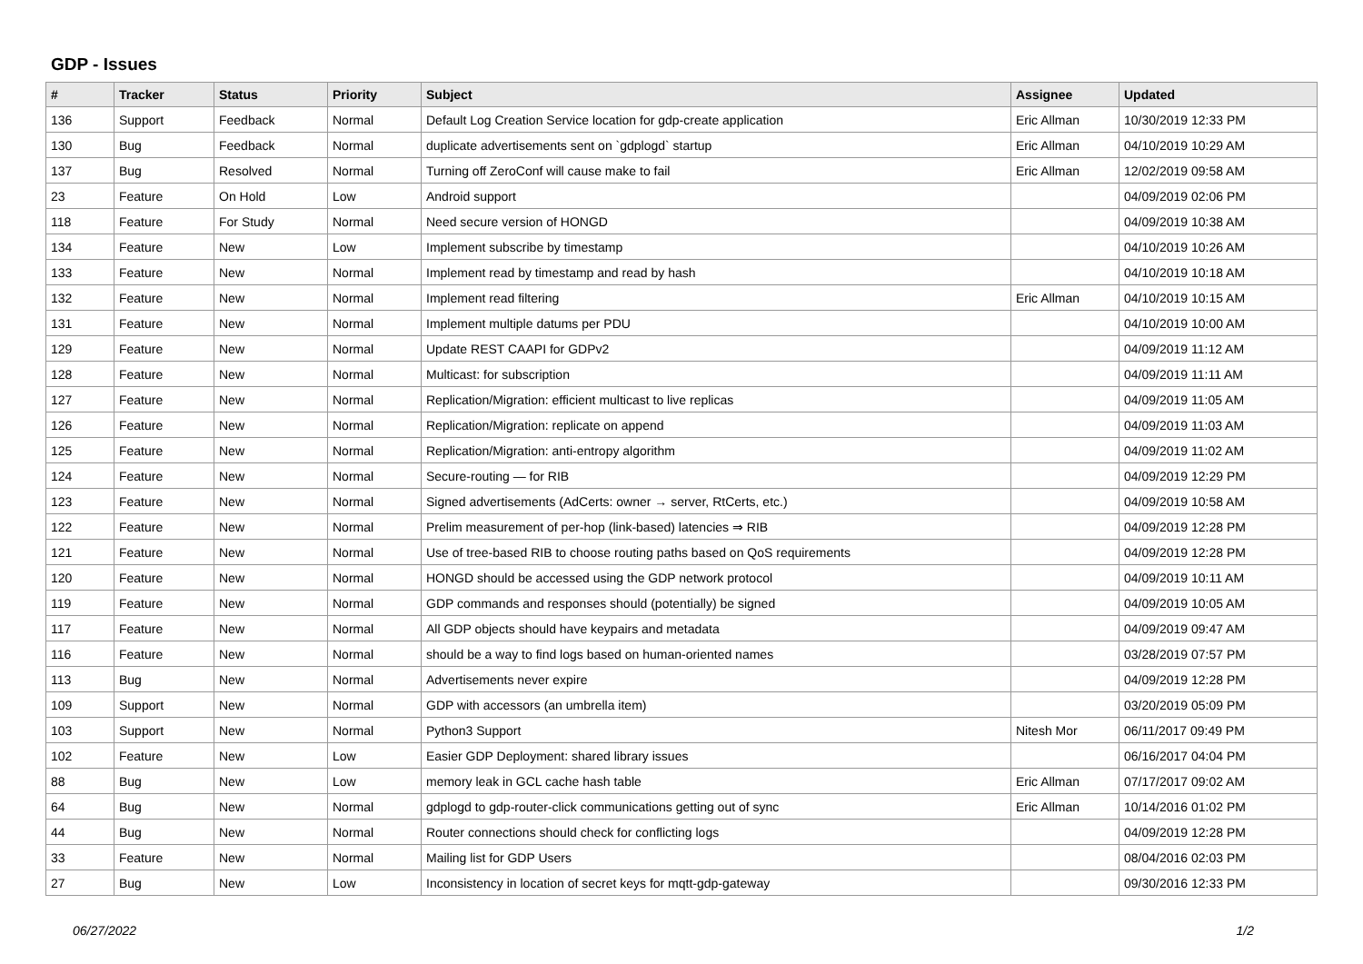GDP - Issues
| # | Tracker | Status | Priority | Subject | Assignee | Updated |
| --- | --- | --- | --- | --- | --- | --- |
| 136 | Support | Feedback | Normal | Default Log Creation Service location for gdp-create application | Eric Allman | 10/30/2019 12:33 PM |
| 130 | Bug | Feedback | Normal | duplicate advertisements sent on `gdplogd` startup | Eric Allman | 04/10/2019 10:29 AM |
| 137 | Bug | Resolved | Normal | Turning off ZeroConf will cause make to fail | Eric Allman | 12/02/2019 09:58 AM |
| 23 | Feature | On Hold | Low | Android support | | 04/09/2019 02:06 PM |
| 118 | Feature | For Study | Normal | Need secure version of HONGD | | 04/09/2019 10:38 AM |
| 134 | Feature | New | Low | Implement subscribe by timestamp | | 04/10/2019 10:26 AM |
| 133 | Feature | New | Normal | Implement read by timestamp and read by hash | | 04/10/2019 10:18 AM |
| 132 | Feature | New | Normal | Implement read filtering | Eric Allman | 04/10/2019 10:15 AM |
| 131 | Feature | New | Normal | Implement multiple datums per PDU | | 04/10/2019 10:00 AM |
| 129 | Feature | New | Normal | Update REST CAAPI for GDPv2 | | 04/09/2019 11:12 AM |
| 128 | Feature | New | Normal | Multicast: for subscription | | 04/09/2019 11:11 AM |
| 127 | Feature | New | Normal | Replication/Migration: efficient multicast to live replicas | | 04/09/2019 11:05 AM |
| 126 | Feature | New | Normal | Replication/Migration: replicate on append | | 04/09/2019 11:03 AM |
| 125 | Feature | New | Normal | Replication/Migration: anti-entropy algorithm | | 04/09/2019 11:02 AM |
| 124 | Feature | New | Normal | Secure-routing — for RIB | | 04/09/2019 12:29 PM |
| 123 | Feature | New | Normal | Signed advertisements (AdCerts: owner → server, RtCerts, etc.) | | 04/09/2019 10:58 AM |
| 122 | Feature | New | Normal | Prelim measurement of per-hop (link-based) latencies ⇒ RIB | | 04/09/2019 12:28 PM |
| 121 | Feature | New | Normal | Use of tree-based RIB to choose routing paths based on QoS requirements | | 04/09/2019 12:28 PM |
| 120 | Feature | New | Normal | HONGD should be accessed using the GDP network protocol | | 04/09/2019 10:11 AM |
| 119 | Feature | New | Normal | GDP commands and responses should (potentially) be signed | | 04/09/2019 10:05 AM |
| 117 | Feature | New | Normal | All GDP objects should have keypairs and metadata | | 04/09/2019 09:47 AM |
| 116 | Feature | New | Normal | should be a way to find logs based on human-oriented names | | 03/28/2019 07:57 PM |
| 113 | Bug | New | Normal | Advertisements never expire | | 04/09/2019 12:28 PM |
| 109 | Support | New | Normal | GDP with accessors (an umbrella item) | | 03/20/2019 05:09 PM |
| 103 | Support | New | Normal | Python3 Support | Nitesh Mor | 06/11/2017 09:49 PM |
| 102 | Feature | New | Low | Easier GDP Deployment: shared library issues | | 06/16/2017 04:04 PM |
| 88 | Bug | New | Low | memory leak in GCL cache hash table | Eric Allman | 07/17/2017 09:02 AM |
| 64 | Bug | New | Normal | gdplogd to gdp-router-click communications getting out of sync | Eric Allman | 10/14/2016 01:02 PM |
| 44 | Bug | New | Normal | Router connections should check for conflicting logs | | 04/09/2019 12:28 PM |
| 33 | Feature | New | Normal | Mailing list for GDP Users | | 08/04/2016 02:03 PM |
| 27 | Bug | New | Low | Inconsistency in location of secret keys for mqtt-gdp-gateway | | 09/30/2016 12:33 PM |
06/27/2022 1/2